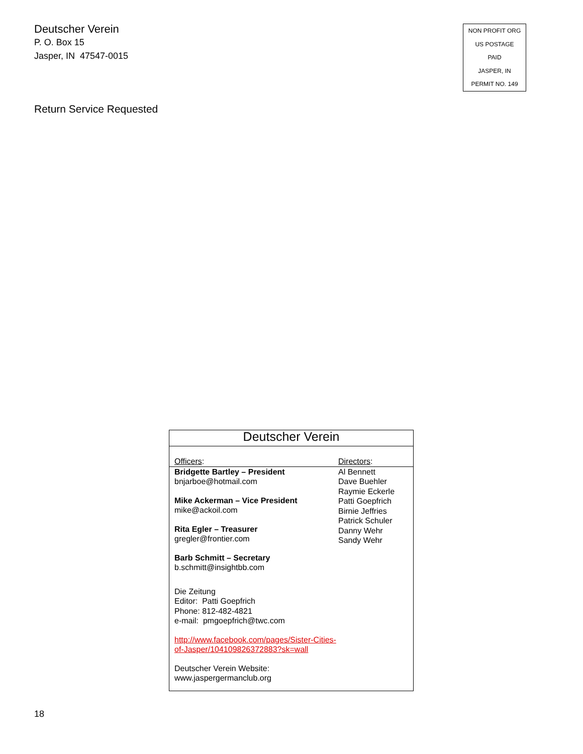Deutscher Verein
P. O. Box 15
Jasper, IN 47547-0015
NON PROFIT ORG
US POSTAGE
PAID
JASPER, IN
PERMIT NO. 149
Return Service Requested
Deutscher Verein
Officers: Directors:
Bridgette Bartley – President
bnjarboe@hotmail.com
Mike Ackerman – Vice President
mike@ackoil.com
Rita Egler – Treasurer
gregler@frontier.com
Barb Schmitt – Secretary
b.schmitt@insightbb.com
Die Zeitung
Editor: Patti Goepfrich
Phone: 812-482-4821
e-mail: pmgoepfrich@twc.com
http://www.facebook.com/pages/Sister-Cities-of-Jasper/104109826372883?sk=wall
Deutscher Verein Website:
www.jaspergermanclub.org
Al Bennett
Dave Buehler
Raymie Eckerle
Patti Goepfrich
Birnie Jeffries
Patrick Schuler
Danny Wehr
Sandy Wehr
18